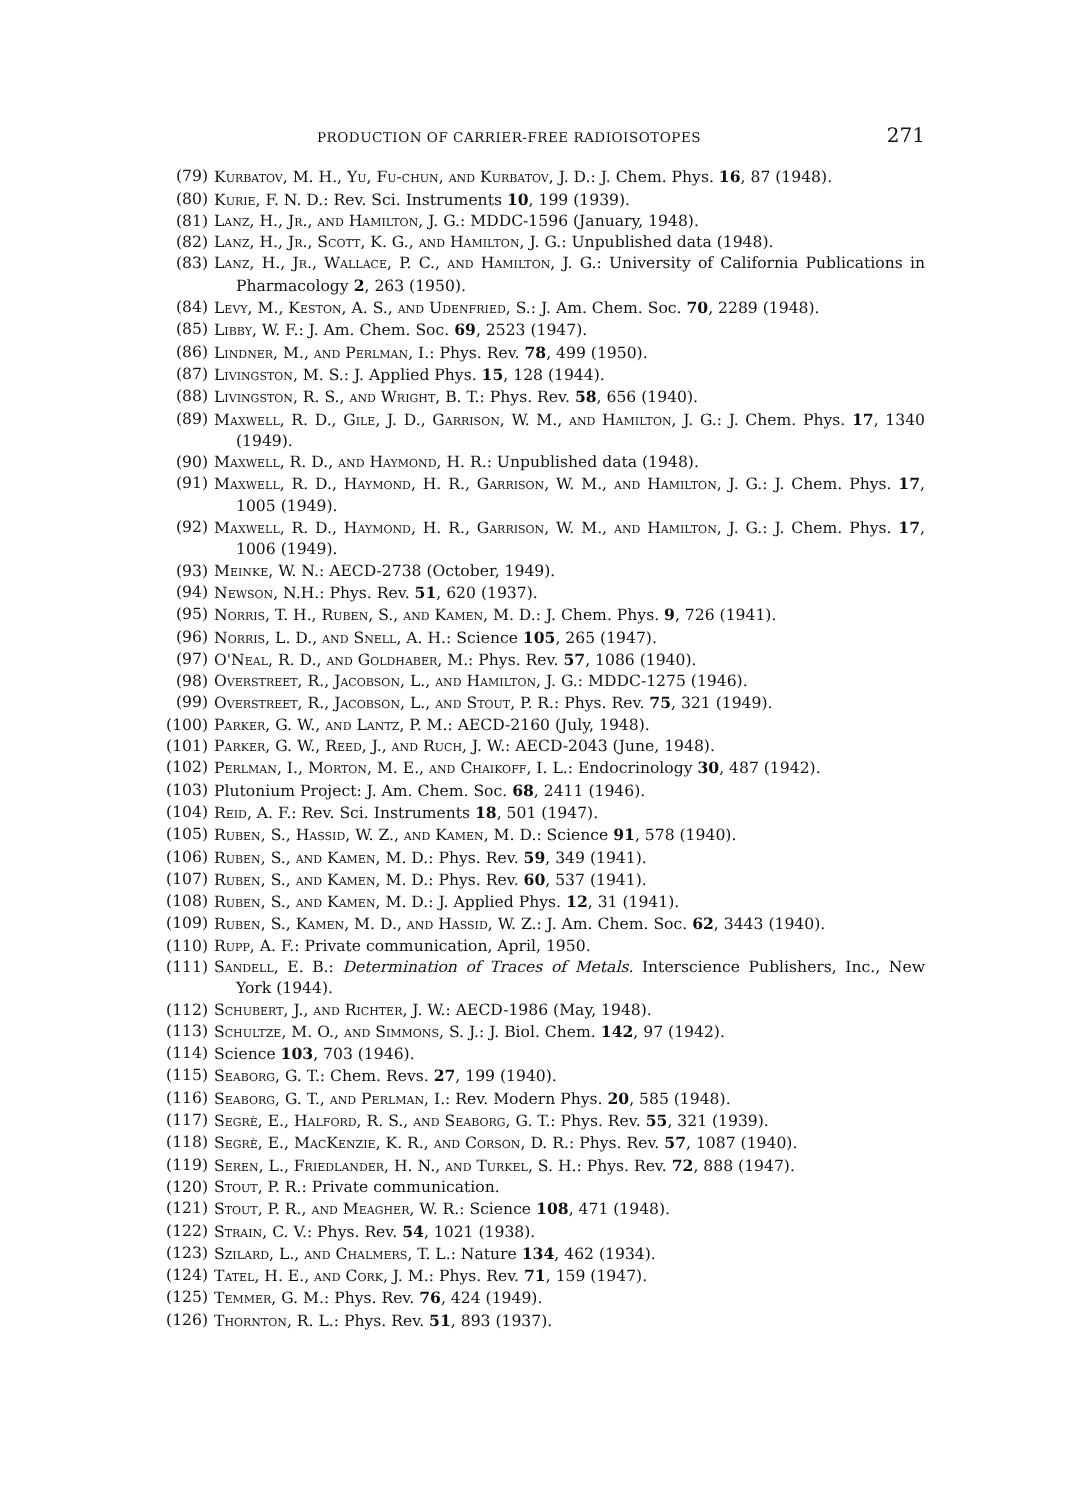PRODUCTION OF CARRIER-FREE RADIOISOTOPES 271
(79) Kurbatov, M. H., Yu, Fu-chun, and Kurbatov, J. D.: J. Chem. Phys. 16, 87 (1948).
(80) Kurie, F. N. D.: Rev. Sci. Instruments 10, 199 (1939).
(81) Lanz, H., Jr., and Hamilton, J. G.: MDDC-1596 (January, 1948).
(82) Lanz, H., Jr., Scott, K. G., and Hamilton, J. G.: Unpublished data (1948).
(83) Lanz, H., Jr., Wallace, P. C., and Hamilton, J. G.: University of California Publications in Pharmacology 2, 263 (1950).
(84) Levy, M., Keston, A. S., and Udenfried, S.: J. Am. Chem. Soc. 70, 2289 (1948).
(85) Libby, W. F.: J. Am. Chem. Soc. 69, 2523 (1947).
(86) Lindner, M., and Perlman, I.: Phys. Rev. 78, 499 (1950).
(87) Livingston, M. S.: J. Applied Phys. 15, 128 (1944).
(88) Livingston, R. S., and Wright, B. T.: Phys. Rev. 58, 656 (1940).
(89) Maxwell, R. D., Gile, J. D., Garrison, W. M., and Hamilton, J. G.: J. Chem. Phys. 17, 1340 (1949).
(90) Maxwell, R. D., and Haymond, H. R.: Unpublished data (1948).
(91) Maxwell, R. D., Haymond, H. R., Garrison, W. M., and Hamilton, J. G.: J. Chem. Phys. 17, 1005 (1949).
(92) Maxwell, R. D., Haymond, H. R., Garrison, W. M., and Hamilton, J. G.: J. Chem. Phys. 17, 1006 (1949).
(93) Meinke, W. N.: AECD-2738 (October, 1949).
(94) Newson, N.H.: Phys. Rev. 51, 620 (1937).
(95) Norris, T. H., Ruben, S., and Kamen, M. D.: J. Chem. Phys. 9, 726 (1941).
(96) Norris, L. D., and Snell, A. H.: Science 105, 265 (1947).
(97) O'Neal, R. D., and Goldhaber, M.: Phys. Rev. 57, 1086 (1940).
(98) Overstreet, R., Jacobson, L., and Hamilton, J. G.: MDDC-1275 (1946).
(99) Overstreet, R., Jacobson, L., and Stout, P. R.: Phys. Rev. 75, 321 (1949).
(100) Parker, G. W., and Lantz, P. M.: AECD-2160 (July, 1948).
(101) Parker, G. W., Reed, J., and Ruch, J. W.: AECD-2043 (June, 1948).
(102) Perlman, I., Morton, M. E., and Chaikoff, I. L.: Endocrinology 30, 487 (1942).
(103) Plutonium Project: J. Am. Chem. Soc. 68, 2411 (1946).
(104) Reid, A. F.: Rev. Sci. Instruments 18, 501 (1947).
(105) Ruben, S., Hassid, W. Z., and Kamen, M. D.: Science 91, 578 (1940).
(106) Ruben, S., and Kamen, M. D.: Phys. Rev. 59, 349 (1941).
(107) Ruben, S., and Kamen, M. D.: Phys. Rev. 60, 537 (1941).
(108) Ruben, S., and Kamen, M. D.: J. Applied Phys. 12, 31 (1941).
(109) Ruben, S., Kamen, M. D., and Hassid, W. Z.: J. Am. Chem. Soc. 62, 3443 (1940).
(110) Rupp, A. F.: Private communication, April, 1950.
(111) Sandell, E. B.: Determination of Traces of Metals. Interscience Publishers, Inc., New York (1944).
(112) Schubert, J., and Richter, J. W.: AECD-1986 (May, 1948).
(113) Schultze, M. O., and Simmons, S. J.: J. Biol. Chem. 142, 97 (1942).
(114) Science 103, 703 (1946).
(115) Seaborg, G. T.: Chem. Revs. 27, 199 (1940).
(116) Seaborg, G. T., and Perlman, I.: Rev. Modern Phys. 20, 585 (1948).
(117) Segrè, E., Halford, R. S., and Seaborg, G. T.: Phys. Rev. 55, 321 (1939).
(118) Segrè, E., MacKenzie, K. R., and Corson, D. R.: Phys. Rev. 57, 1087 (1940).
(119) Seren, L., Friedlander, H. N., and Turkel, S. H.: Phys. Rev. 72, 888 (1947).
(120) Stout, P. R.: Private communication.
(121) Stout, P. R., and Meagher, W. R.: Science 108, 471 (1948).
(122) Strain, C. V.: Phys. Rev. 54, 1021 (1938).
(123) Szilard, L., and Chalmers, T. L.: Nature 134, 462 (1934).
(124) Tatel, H. E., and Cork, J. M.: Phys. Rev. 71, 159 (1947).
(125) Temmer, G. M.: Phys. Rev. 76, 424 (1949).
(126) Thornton, R. L.: Phys. Rev. 51, 893 (1937).